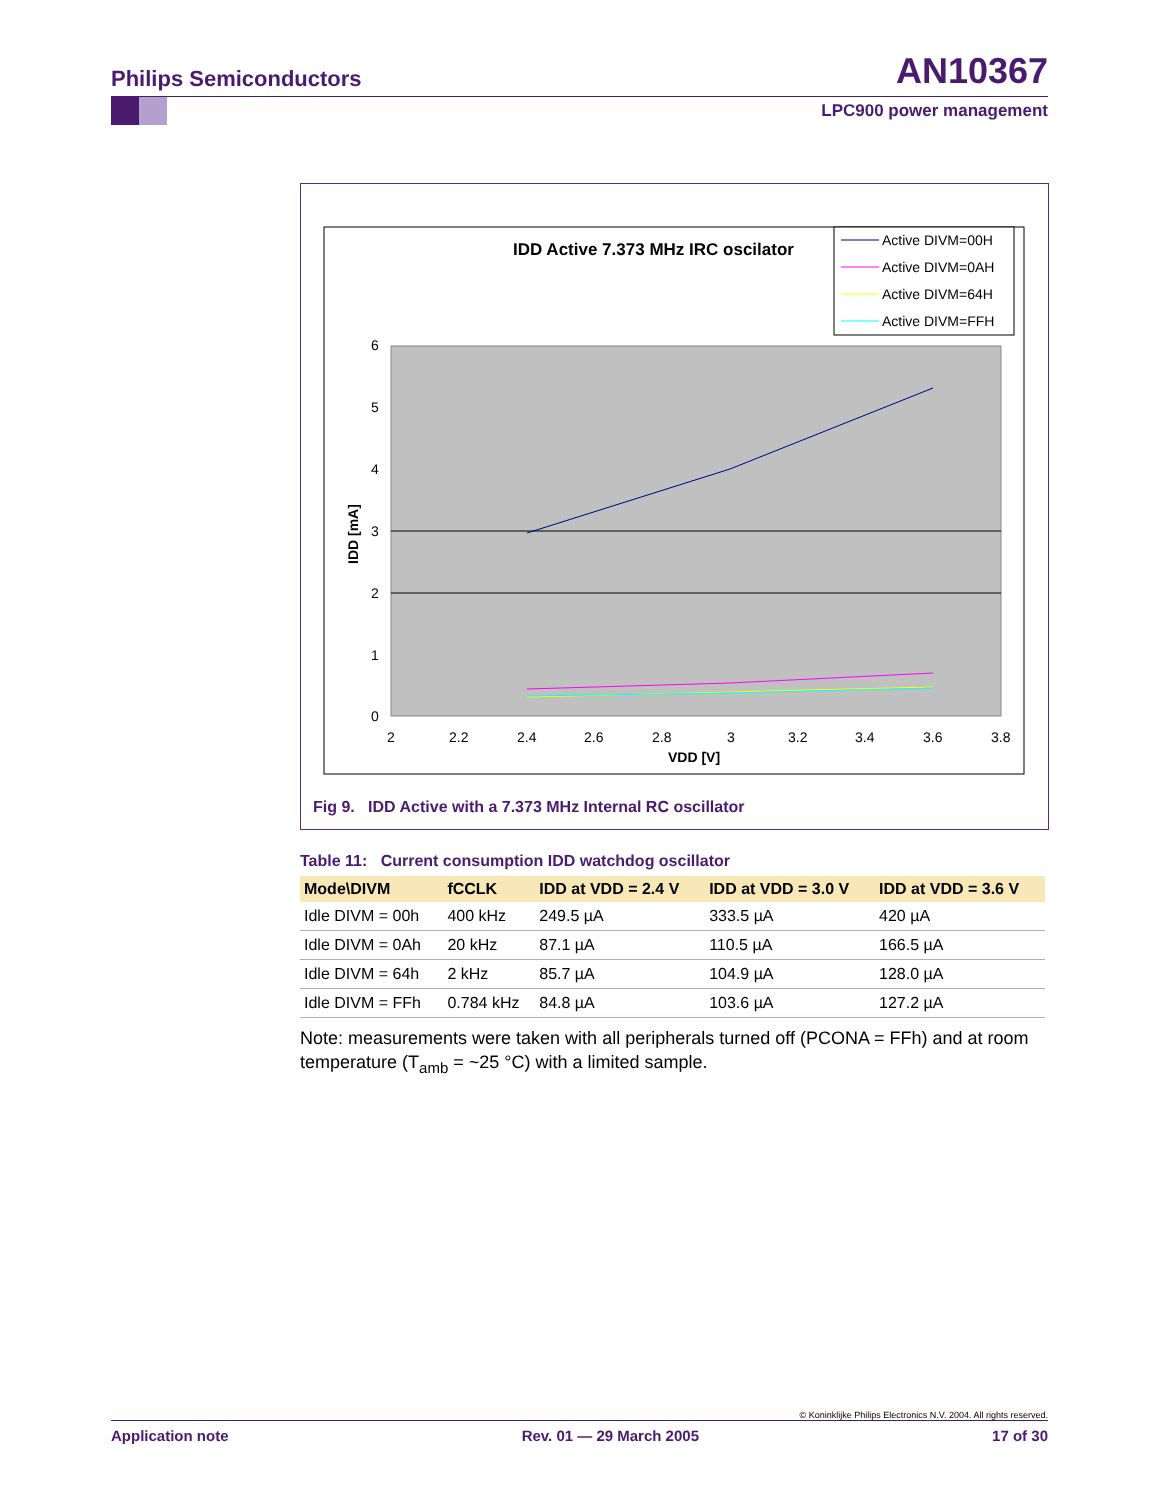Philips Semiconductors AN10367
LPC900 power management
IDD Active 7.373 MHz IRC oscilator
Active DIVM=00H
Active DIVM=0AH
Active DIVM=64H
Active DIVM=FFH
6
5
4
3
2
1
0
2
2.2
2.4
2.6
2.8
3
3.2
3.4
3.6
3.8
VDD [V]
IDD [mA]
Fig 9. IDD Active with a 7.373 MHz Internal RC oscillator
Table 11: Current consumption IDD watchdog oscillator
| Mode\DIVM | fCCLK | IDD at VDD = 2.4 V | IDD at VDD = 3.0 V | IDD at VDD = 3.6 V |
| --- | --- | --- | --- | --- |
| Idle DIVM = 00h | 400 kHz | 249.5 µA | 333.5 µA | 420 µA |
| Idle DIVM = 0Ah | 20 kHz | 87.1 µA | 110.5 µA | 166.5 µA |
| Idle DIVM = 64h | 2 kHz | 85.7 µA | 104.9 µA | 128.0 µA |
| Idle DIVM = FFh | 0.784 kHz | 84.8 µA | 103.6 µA | 127.2 µA |
Note: measurements were taken with all peripherals turned off (PCONA = FFh) and at room temperature (T<sub>amb</sub> = ~25 °C) with a limited sample.
© Koninklijke Philips Electronics N.V. 2004. All rights reserved.
Application note Rev. 01 — 29 March 2005 17 of 30